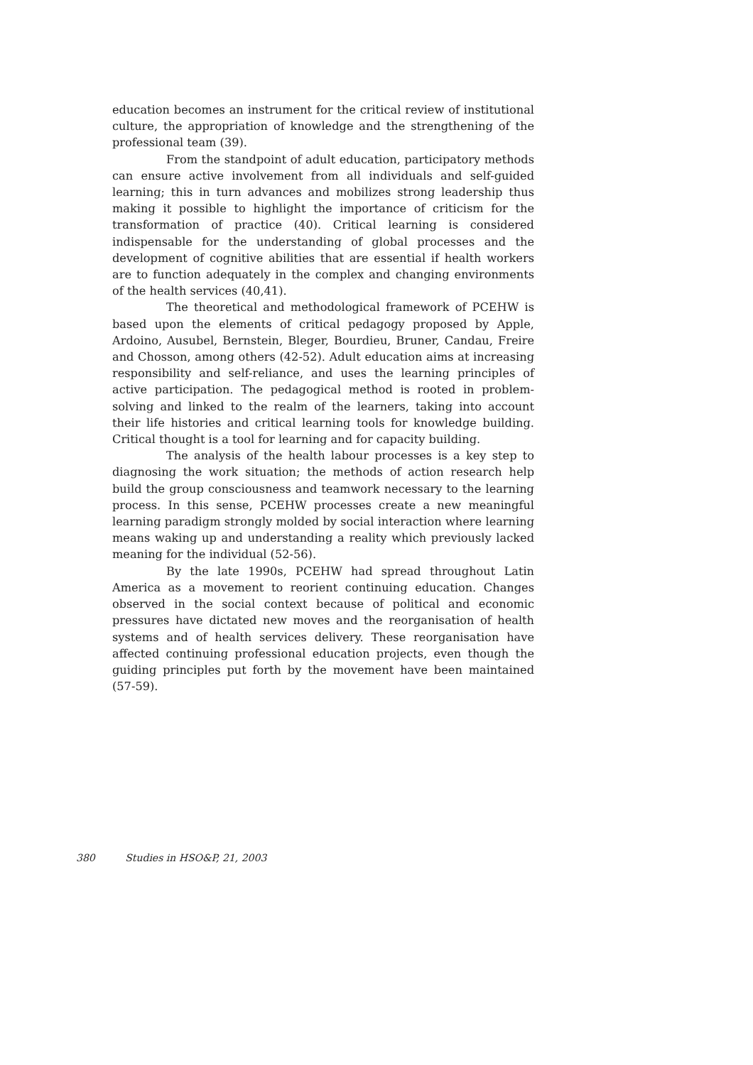education becomes an instrument for the critical review of institutional culture, the appropriation of knowledge and the strengthening of the professional team (39).
From the standpoint of adult education, participatory methods can ensure active involvement from all individuals and self-guided learning; this in turn advances and mobilizes strong leadership thus making it possible to highlight the importance of criticism for the transformation of practice (40). Critical learning is considered indispensable for the understanding of global processes and the development of cognitive abilities that are essential if health workers are to function adequately in the complex and changing environments of the health services (40,41).
The theoretical and methodological framework of PCEHW is based upon the elements of critical pedagogy proposed by Apple, Ardoino, Ausubel, Bernstein, Bleger, Bourdieu, Bruner, Candau, Freire and Chosson, among others (42-52). Adult education aims at increasing responsibility and self-reliance, and uses the learning principles of active participation. The pedagogical method is rooted in problem-solving and linked to the realm of the learners, taking into account their life histories and critical learning tools for knowledge building. Critical thought is a tool for learning and for capacity building.
The analysis of the health labour processes is a key step to diagnosing the work situation; the methods of action research help build the group consciousness and teamwork necessary to the learning process. In this sense, PCEHW processes create a new meaningful learning paradigm strongly molded by social interaction where learning means waking up and understanding a reality which previously lacked meaning for the individual (52-56).
By the late 1990s, PCEHW had spread throughout Latin America as a movement to reorient continuing education. Changes observed in the social context because of political and economic pressures have dictated new moves and the reorganisation of health systems and of health services delivery. These reorganisation have affected continuing professional education projects, even though the guiding principles put forth by the movement have been maintained (57-59).
380 Studies in HSO&P, 21, 2003